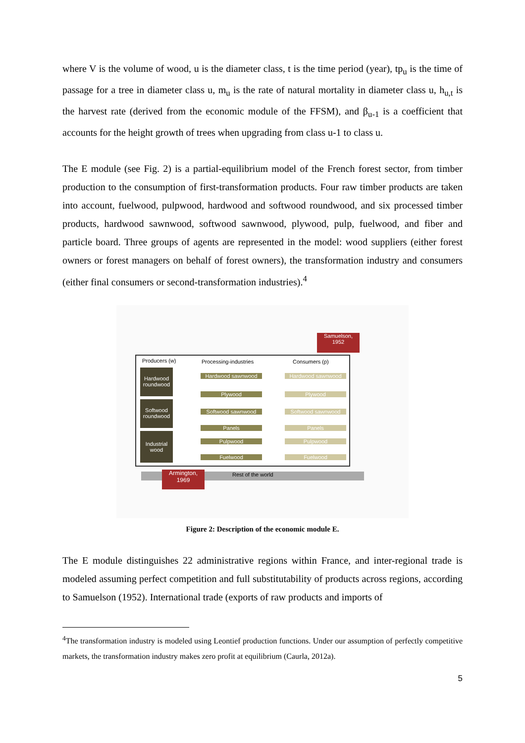where V is the volume of wood, u is the diameter class, t is the time period (year), tp<sub>u</sub> is the time of passage for a tree in diameter class u, m<sub>u</sub> is the rate of natural mortality in diameter class u, h<sub>u,t</sub> is the harvest rate (derived from the economic module of the FFSM), and β<sub>u-1</sub> is a coefficient that accounts for the height growth of trees when upgrading from class u-1 to class u.
The E module (see Fig. 2) is a partial-equilibrium model of the French forest sector, from timber production to the consumption of first-transformation products. Four raw timber products are taken into account, fuelwood, pulpwood, hardwood and softwood roundwood, and six processed timber products, hardwood sawnwood, softwood sawnwood, plywood, pulp, fuelwood, and fiber and particle board. Three groups of agents are represented in the model: wood suppliers (either forest owners or forest managers on behalf of forest owners), the transformation industry and consumers (either final consumers or second-transformation industries).<sup>4</sup>
Samuelson,
1952
Producers (w) Processing-industries Consumers (p)
Hardwood roundwood
Softwood roundwood
Industrial wood
Hardwood sawnwood
Plywood
Softwood sawnwood
Panels
Pulpwood
Fuelwood
Hardwood sawnwood
Plywood
Softwood sawnwood
Panels
Pulpwood
Fuelwood
Rest of the world
Armington,
1969
Figure 2: Description of the economic module E.
The E module distinguishes 22 administrative regions within France, and inter-regional trade is modeled assuming perfect competition and full substitutability of products across regions, according to Samuelson (1952). International trade (exports of raw products and imports of
<sup>4</sup> The transformation industry is modeled using Leontief production functions. Under our assumption of perfectly competitive markets, the transformation industry makes zero profit at equilibrium (Caurla, 2012a).
5